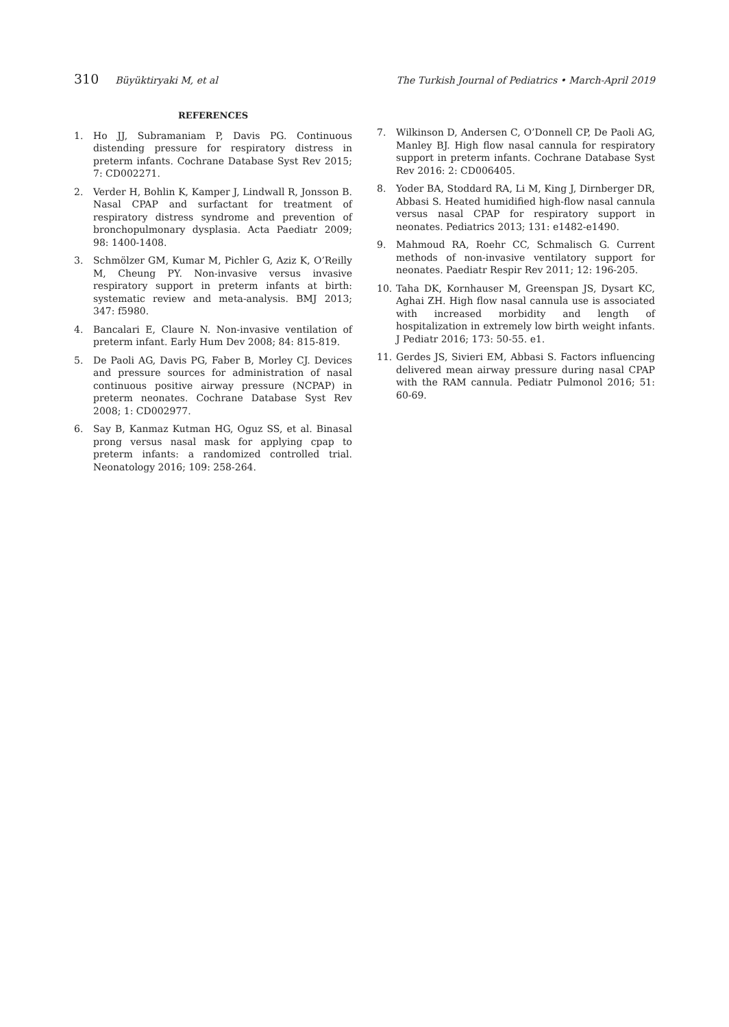310 Büyüktiryaki M, et al The Turkish Journal of Pediatrics • March-April 2019
REFERENCES
1. Ho JJ, Subramaniam P, Davis PG. Continuous distending pressure for respiratory distress in preterm infants. Cochrane Database Syst Rev 2015; 7: CD002271.
2. Verder H, Bohlin K, Kamper J, Lindwall R, Jonsson B. Nasal CPAP and surfactant for treatment of respiratory distress syndrome and prevention of bronchopulmonary dysplasia. Acta Paediatr 2009; 98: 1400-1408.
3. Schmölzer GM, Kumar M, Pichler G, Aziz K, O’Reilly M, Cheung PY. Non-invasive versus invasive respiratory support in preterm infants at birth: systematic review and meta-analysis. BMJ 2013; 347: f5980.
4. Bancalari E, Claure N. Non-invasive ventilation of preterm infant. Early Hum Dev 2008; 84: 815-819.
5. De Paoli AG, Davis PG, Faber B, Morley CJ. Devices and pressure sources for administration of nasal continuous positive airway pressure (NCPAP) in preterm neonates. Cochrane Database Syst Rev 2008; 1: CD002977.
6. Say B, Kanmaz Kutman HG, Oguz SS, et al. Binasal prong versus nasal mask for applying cpap to preterm infants: a randomized controlled trial. Neonatology 2016; 109: 258-264.
7. Wilkinson D, Andersen C, O’Donnell CP, De Paoli AG, Manley BJ. High flow nasal cannula for respiratory support in preterm infants. Cochrane Database Syst Rev 2016: 2: CD006405.
8. Yoder BA, Stoddard RA, Li M, King J, Dirnberger DR, Abbasi S. Heated humidified high-flow nasal cannula versus nasal CPAP for respiratory support in neonates. Pediatrics 2013; 131: e1482-e1490.
9. Mahmoud RA, Roehr CC, Schmalisch G. Current methods of non-invasive ventilatory support for neonates. Paediatr Respir Rev 2011; 12: 196-205.
10. Taha DK, Kornhauser M, Greenspan JS, Dysart KC, Aghai ZH. High flow nasal cannula use is associated with increased morbidity and length of hospitalization in extremely low birth weight infants. J Pediatr 2016; 173: 50-55. e1.
11. Gerdes JS, Sivieri EM, Abbasi S. Factors influencing delivered mean airway pressure during nasal CPAP with the RAM cannula. Pediatr Pulmonol 2016; 51: 60-69.